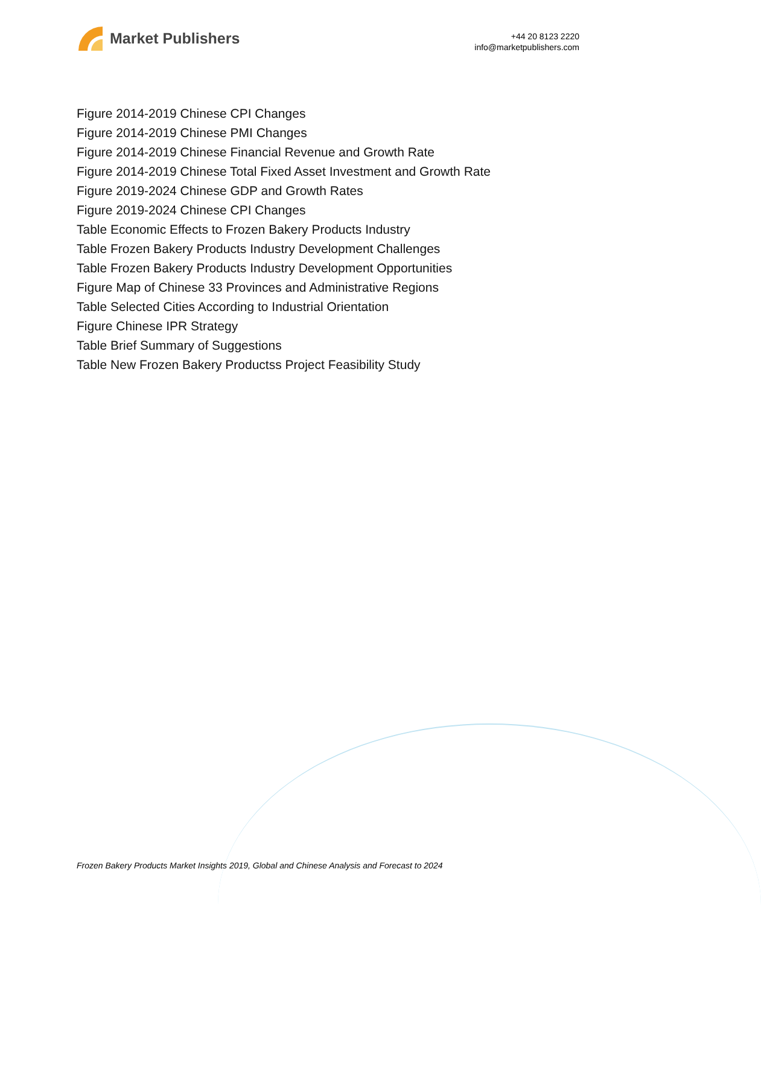Market Publishers
+44 20 8123 2220
info@marketpublishers.com
Figure 2014-2019 Chinese CPI Changes
Figure 2014-2019 Chinese PMI Changes
Figure 2014-2019 Chinese Financial Revenue and Growth Rate
Figure 2014-2019 Chinese Total Fixed Asset Investment and Growth Rate
Figure 2019-2024 Chinese GDP and Growth Rates
Figure 2019-2024 Chinese CPI Changes
Table Economic Effects to Frozen Bakery Products Industry
Table Frozen Bakery Products Industry Development Challenges
Table Frozen Bakery Products Industry Development Opportunities
Figure Map of Chinese 33 Provinces and Administrative Regions
Table Selected Cities According to Industrial Orientation
Figure Chinese IPR Strategy
Table Brief Summary of Suggestions
Table New Frozen Bakery Productss Project Feasibility Study
Frozen Bakery Products Market Insights 2019, Global and Chinese Analysis and Forecast to 2024